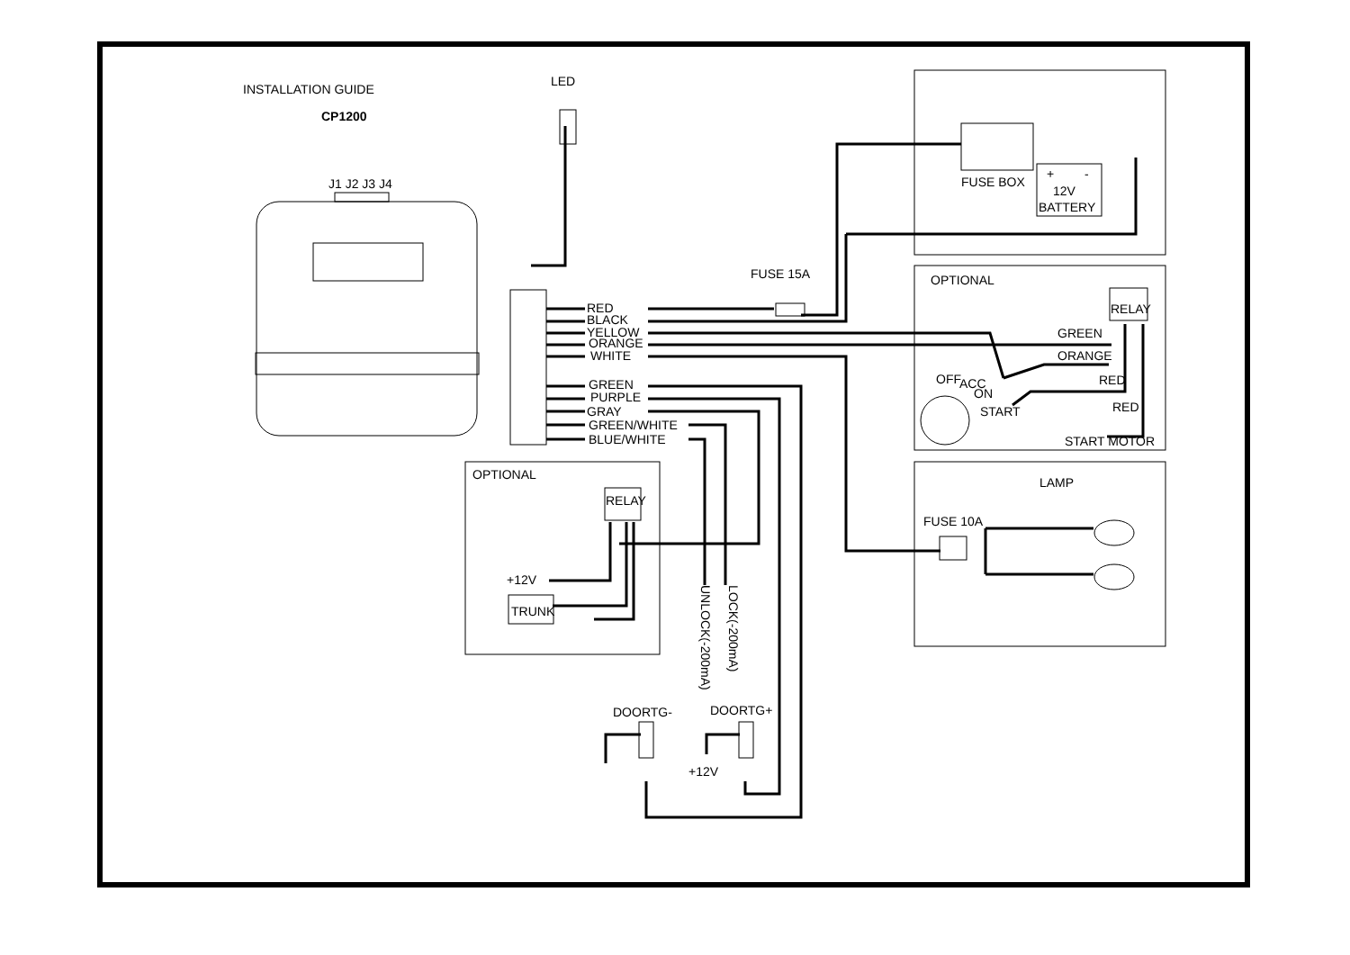INSTALLATION GUIDE
CP1200
LED
J1 J2 J3 J4
FUSE BOX
+
-
12V
BATTERY
FUSE 15A
RED
BLACK
YELLOW
ORANGE
WHITE
GREEN
PURPLE
GRAY
GREEN/WHITE
BLUE/WHITE
OPTIONAL
RELAY
GREEN
ORANGE
OFF
ACC
ON
START
RED
RED
START MOTOR
LAMP
FUSE 10A
OPTIONAL
RELAY
+12V
TRUNK
LOCK(-200mA)
UNLOCK(-200mA)
DOORTG-
DOORTG+
+12V